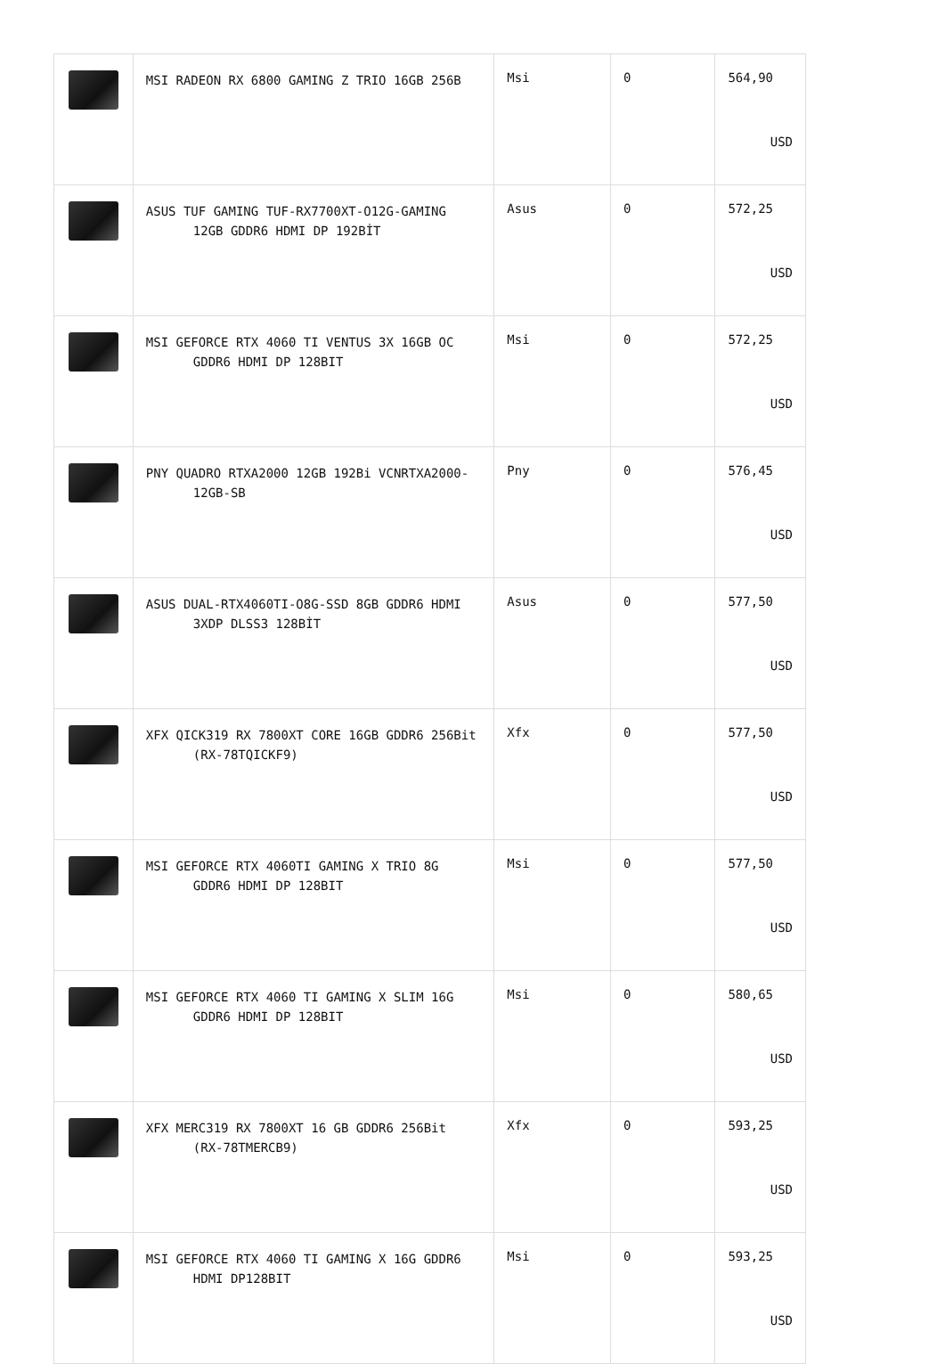| | MSI RADEON RX 6800 GAMING Z TRIO 16GB 256B | Msi | 0 | 564,90 USD |
| | ASUS TUF GAMING TUF-RX7700XT-O12G-GAMING 12GB GDDR6 HDMI DP 192BİT | Asus | 0 | 572,25 USD |
| | MSI GEFORCE RTX 4060 TI VENTUS 3X 16GB OC GDDR6 HDMI DP 128BIT | Msi | 0 | 572,25 USD |
| | PNY QUADRO RTXA2000 12GB 192Bi VCNRTXA2000-12GB-SB | Pny | 0 | 576,45 USD |
| | ASUS DUAL-RTX4060TI-O8G-SSD 8GB GDDR6 HDMI 3XDP DLSS3 128BİT | Asus | 0 | 577,50 USD |
| | XFX QICK319 RX 7800XT CORE 16GB GDDR6 256Bit (RX-78TQICKF9) | Xfx | 0 | 577,50 USD |
| | MSI GEFORCE RTX 4060TI GAMING X TRIO 8G GDDR6 HDMI DP 128BIT | Msi | 0 | 577,50 USD |
| | MSI GEFORCE RTX 4060 TI GAMING X SLIM 16G GDDR6 HDMI DP 128BIT | Msi | 0 | 580,65 USD |
| | XFX MERC319 RX 7800XT 16 GB GDDR6 256Bit (RX-78TMERCB9) | Xfx | 0 | 593,25 USD |
| | MSI GEFORCE RTX 4060 TI GAMING X 16G GDDR6 HDMI DP128BIT | Msi | 0 | 593,25 USD |